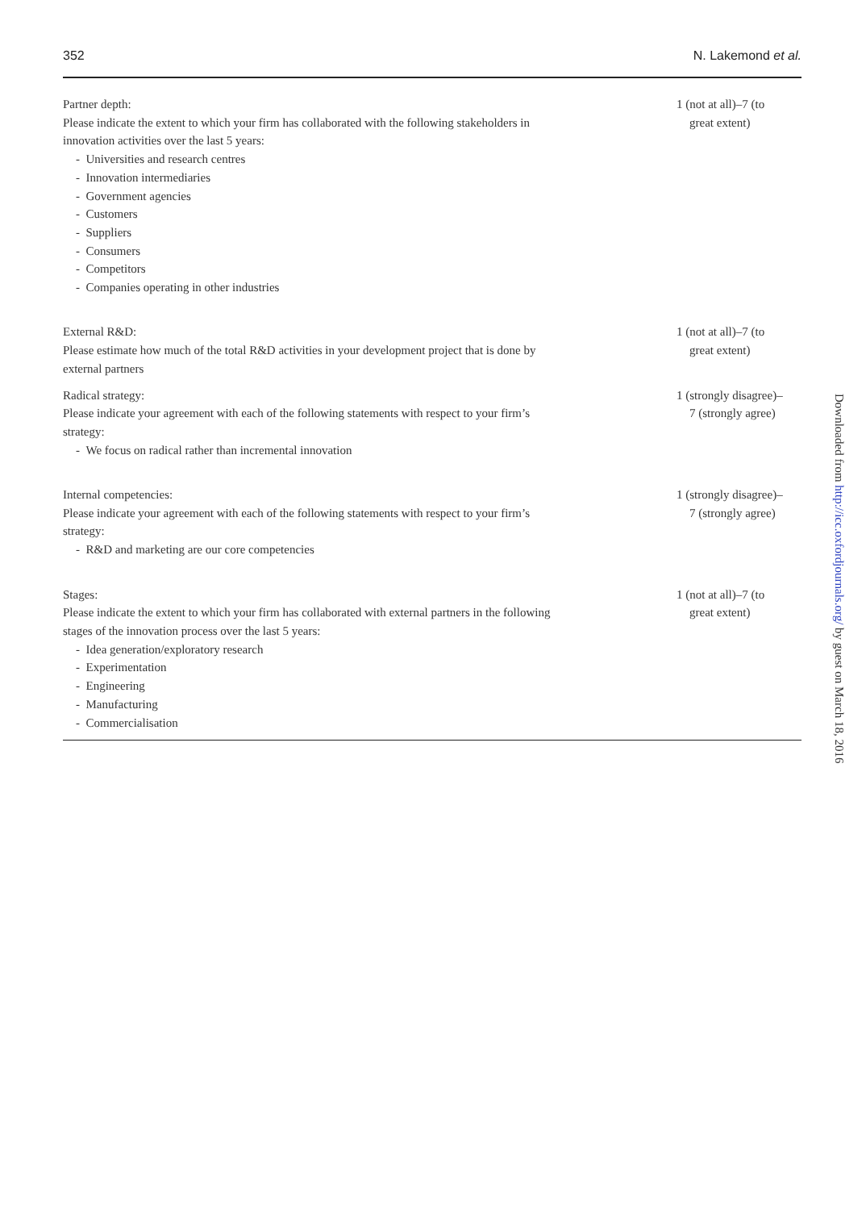352 N. Lakemond et al.
| Partner depth: Please indicate the extent to which your firm has collaborated with the following stakeholders in innovation activities over the last 5 years: - Universities and research centres - Innovation intermediaries - Government agencies - Customers - Suppliers - Consumers - Competitors - Companies operating in other industries | 1 (not at all)–7 (to great extent) |
| External R&D: Please estimate how much of the total R&D activities in your development project that is done by external partners | 1 (not at all)–7 (to great extent) |
| Radical strategy: Please indicate your agreement with each of the following statements with respect to your firm’s strategy: - We focus on radical rather than incremental innovation | 1 (strongly disagree)– 7 (strongly agree) |
| Internal competencies: Please indicate your agreement with each of the following statements with respect to your firm’s strategy: - R&D and marketing are our core competencies | 1 (strongly disagree)– 7 (strongly agree) |
| Stages: Please indicate the extent to which your firm has collaborated with external partners in the following stages of the innovation process over the last 5 years: - Idea generation/exploratory research - Experimentation - Engineering - Manufacturing - Commercialisation | 1 (not at all)–7 (to great extent) |
Downloaded from http://icc.oxfordjournals.org/ by guest on March 18, 2016